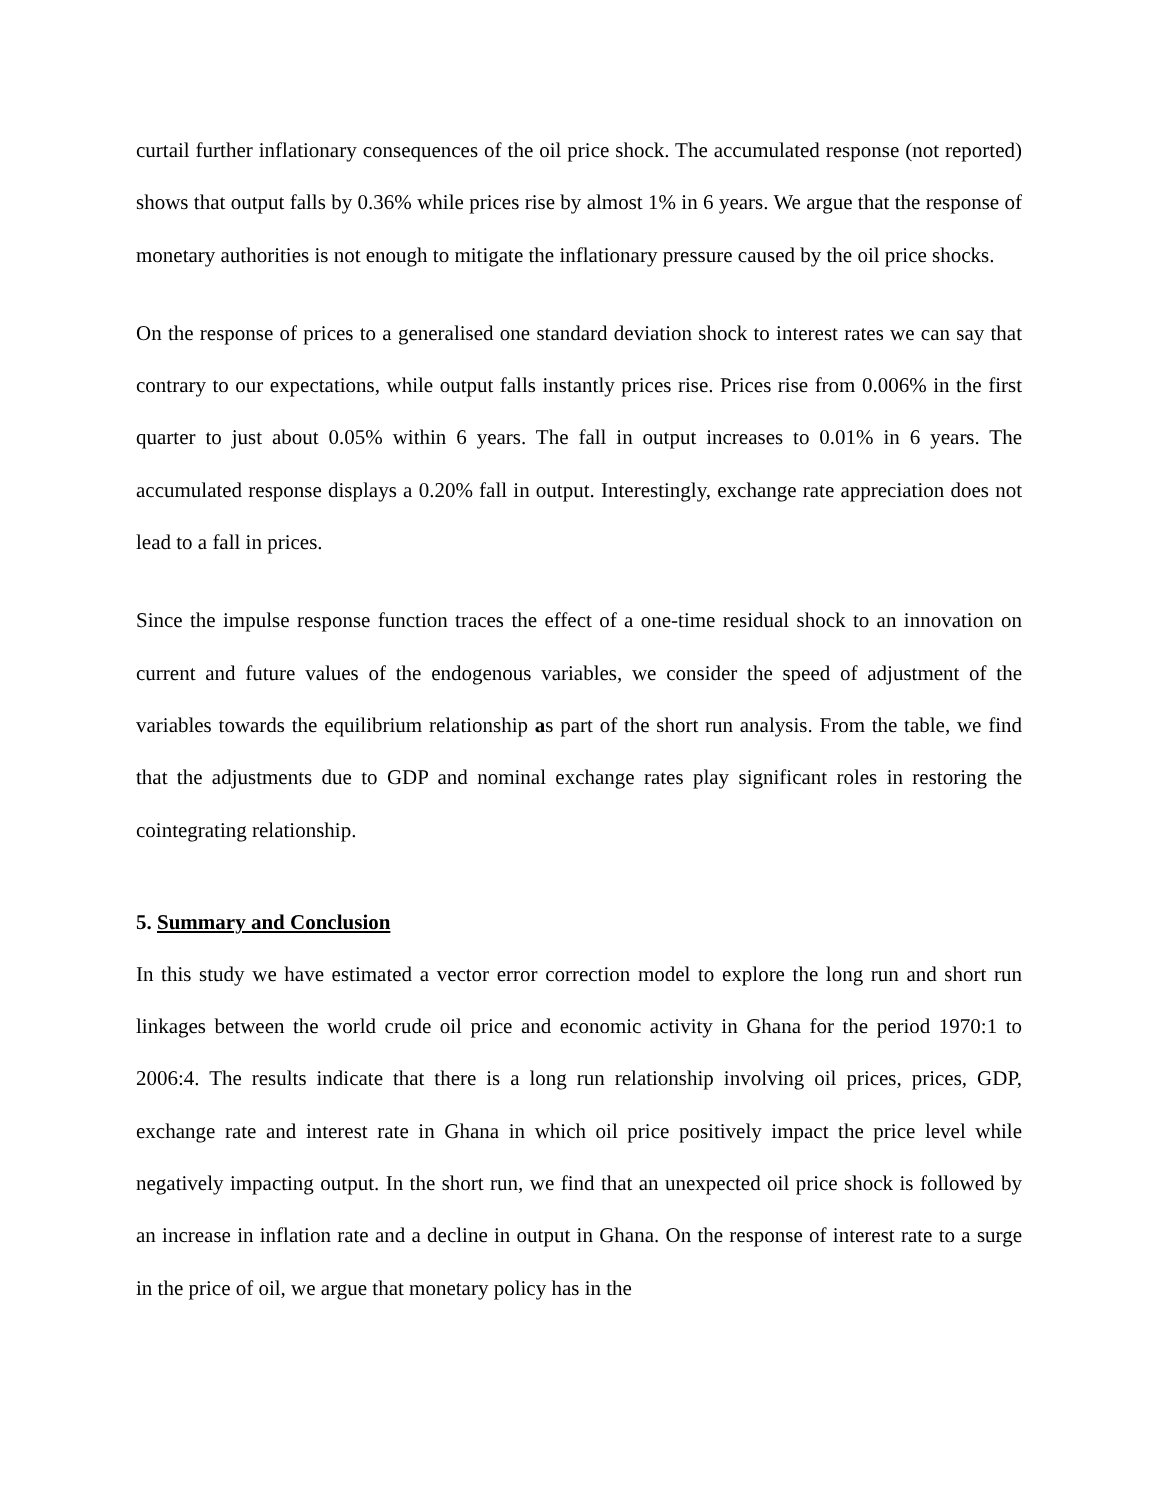curtail further inflationary consequences of the oil price shock. The accumulated response (not reported) shows that output falls by 0.36% while prices rise by almost 1% in 6 years. We argue that the response of monetary authorities is not enough to mitigate the inflationary pressure caused by the oil price shocks.
On the response of prices to a generalised one standard deviation shock to interest rates we can say that contrary to our expectations, while output falls instantly prices rise. Prices rise from 0.006% in the first quarter to just about 0.05% within 6 years. The fall in output increases to 0.01% in 6 years. The accumulated response displays a 0.20% fall in output. Interestingly, exchange rate appreciation does not lead to a fall in prices.
Since the impulse response function traces the effect of a one-time residual shock to an innovation on current and future values of the endogenous variables, we consider the speed of adjustment of the variables towards the equilibrium relationship as part of the short run analysis. From the table, we find that the adjustments due to GDP and nominal exchange rates play significant roles in restoring the cointegrating relationship.
5. Summary and Conclusion
In this study we have estimated a vector error correction model to explore the long run and short run linkages between the world crude oil price and economic activity in Ghana for the period 1970:1 to 2006:4. The results indicate that there is a long run relationship involving oil prices, prices, GDP, exchange rate and interest rate in Ghana in which oil price positively impact the price level while negatively impacting output. In the short run, we find that an unexpected oil price shock is followed by an increase in inflation rate and a decline in output in Ghana. On the response of interest rate to a surge in the price of oil, we argue that monetary policy has in the